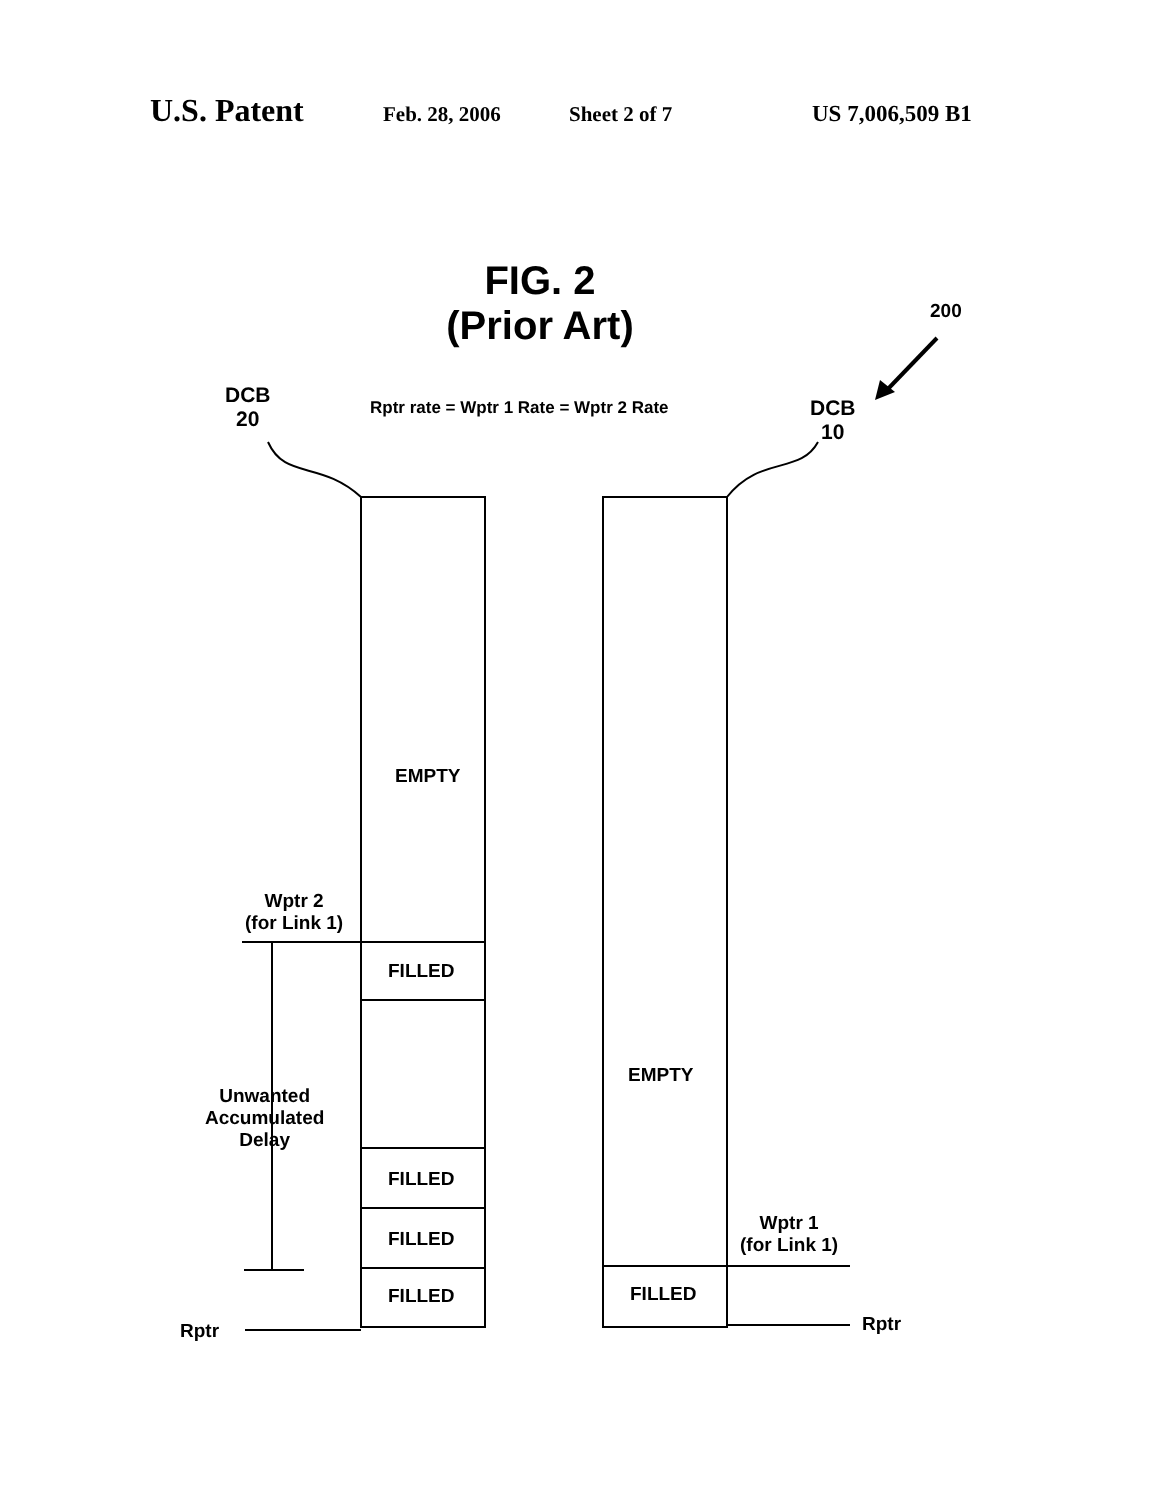U.S. Patent Feb. 28, 2006 Sheet 2 of 7 US 7,006,509 B1
FIG. 2
(Prior Art)
200
DCB
20
Rptr rate = Wptr 1 Rate = Wptr 2 Rate
DCB
10
EMPTY
Wptr 2
(for Link 1)
FILLED
Unwanted
Accumulated
Delay
FILLED
FILLED
FILLED
Rptr
EMPTY
Wptr 1
(for Link 1)
FILLED
Rptr